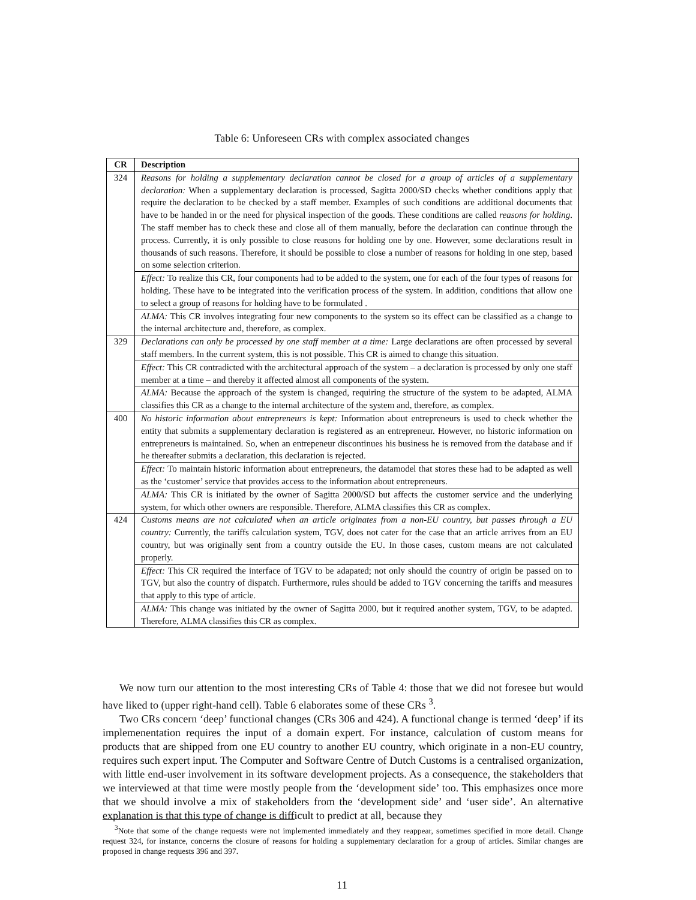Table 6: Unforeseen CRs with complex associated changes
| CR | Description |
| --- | --- |
| 324 | Reasons for holding a supplementary declaration cannot be closed for a group of articles of a supplementary declaration: When a supplementary declaration is processed, Sagitta 2000/SD checks whether conditions apply that require the declaration to be checked by a staff member. Examples of such conditions are additional documents that have to be handed in or the need for physical inspection of the goods. These conditions are called reasons for holding . The staff member has to check these and close all of them manually, before the declaration can continue through the process. Currently, it is only possible to close reasons for holding one by one. However, some declarations result in thousands of such reasons. Therefore, it should be possible to close a number of reasons for holding in one step, based on some selection criterion. |
| | Effect: To realize this CR, four components had to be added to the system, one for each of the four types of reasons for holding. These have to be integrated into the verification process of the system. In addition, conditions that allow one to select a group of reasons for holding have to be formulated . |
| | ALMA: This CR involves integrating four new components to the system so its effect can be classified as a change to the internal architecture and, therefore, as complex. |
| 329 | Declarations can only be processed by one staff member at a time: Large declarations are often processed by several staff members. In the current system, this is not possible. This CR is aimed to change this situation. |
| | Effect: This CR contradicted with the architectural approach of the system – a declaration is processed by only one staff member at a time – and thereby it affected almost all components of the system. |
| | ALMA: Because the approach of the system is changed, requiring the structure of the system to be adapted, ALMA classifies this CR as a change to the internal architecture of the system and, therefore, as complex. |
| 400 | No historic information about entrepreneurs is kept: Information about entrepreneurs is used to check whether the entity that submits a supplementary declaration is registered as an entrepreneur. However, no historic information on entrepreneurs is maintained. So, when an entrepeneur discontinues his business he is removed from the database and if he thereafter submits a declaration, this declaration is rejected. |
| | Effect: To maintain historic information about entrepreneurs, the datamodel that stores these had to be adapted as well as the ‘customer’ service that provides access to the information about entrepreneurs. |
| | ALMA: This CR is initiated by the owner of Sagitta 2000/SD but affects the customer service and the underlying system, for which other owners are responsible. Therefore, ALMA classifies this CR as complex. |
| 424 | Customs means are not calculated when an article originates from a non-EU country, but passes through a EU country: Currently, the tariffs calculation system, TGV, does not cater for the case that an article arrives from an EU country, but was originally sent from a country outside the EU. In those cases, custom means are not calculated properly. |
| | Effect: This CR required the interface of TGV to be adapated; not only should the country of origin be passed on to TGV, but also the country of dispatch. Furthermore, rules should be added to TGV concerning the tariffs and measures that apply to this type of article. |
| | ALMA: This change was initiated by the owner of Sagitta 2000, but it required another system, TGV, to be adapted. Therefore, ALMA classifies this CR as complex. |
We now turn our attention to the most interesting CRs of Table 4: those that we did not foresee but would have liked to (upper right-hand cell). Table 6 elaborates some of these CRs <sup>3</sup>.
Two CRs concern ‘deep’ functional changes (CRs 306 and 424). A functional change is termed ‘deep’ if its implemenentation requires the input of a domain expert. For instance, calculation of custom means for products that are shipped from one EU country to another EU country, which originate in a non-EU country, requires such expert input. The Computer and Software Centre of Dutch Customs is a centralised organization, with little end-user involvement in its software development projects. As a consequence, the stakeholders that we interviewed at that time were mostly people from the ‘development side’ too. This emphasizes once more that we should involve a mix of stakeholders from the ‘development side’ and ‘user side’. An alternative explanation is that this type of change is difficult to predict at all, because they
<sup>3</sup> Note that some of the change requests were not implemented immediately and they reappear, sometimes specified in more detail. Change request 324, for instance, concerns the closure of reasons for holding a supplementary declaration for a group of articles. Similar changes are proposed in change requests 396 and 397.
11